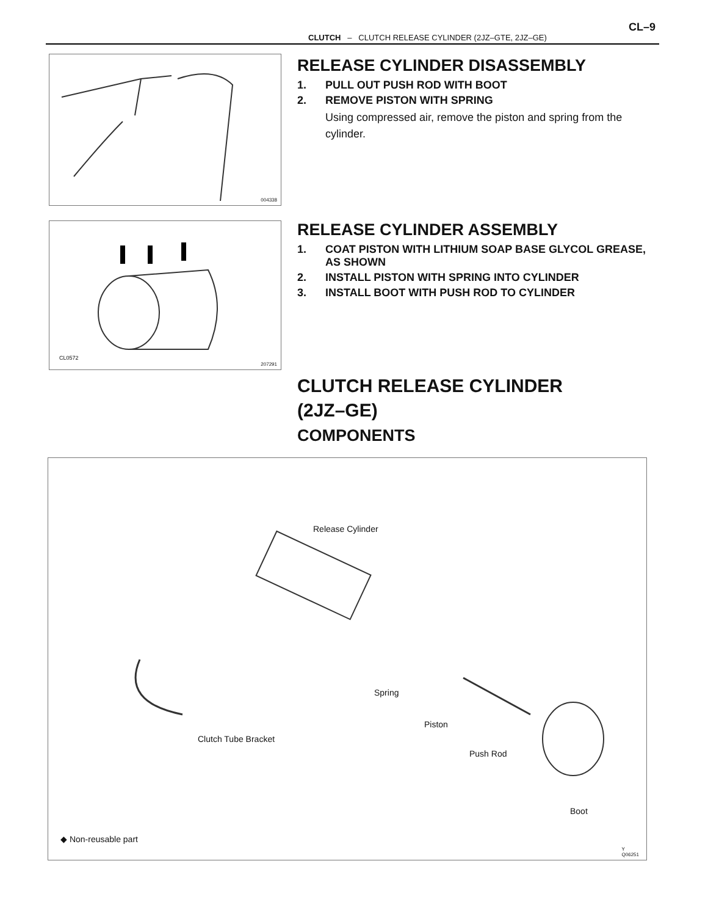CL–9
CLUTCH – CLUTCH RELEASE CYLINDER (2JZ–GTE, 2JZ–GE)
004338
RELEASE CYLINDER DISASSEMBLY
1. PULL OUT PUSH ROD WITH BOOT
2. REMOVE PISTON WITH SPRING
Using compressed air, remove the piston and spring from the cylinder.
CL0572
207291
RELEASE CYLINDER ASSEMBLY
1. COAT PISTON WITH LITHIUM SOAP BASE GLYCOL GREASE, AS SHOWN
2. INSTALL PISTON WITH SPRING INTO CYLINDER
3. INSTALL BOOT WITH PUSH ROD TO CYLINDER
CLUTCH RELEASE CYLINDER
(2JZ–GE)
COMPONENTS
Release Cylinder
Spring
Piston
Clutch Tube Bracket
Push Rod
Boot
◆ Non-reusable part
Y
Q06251